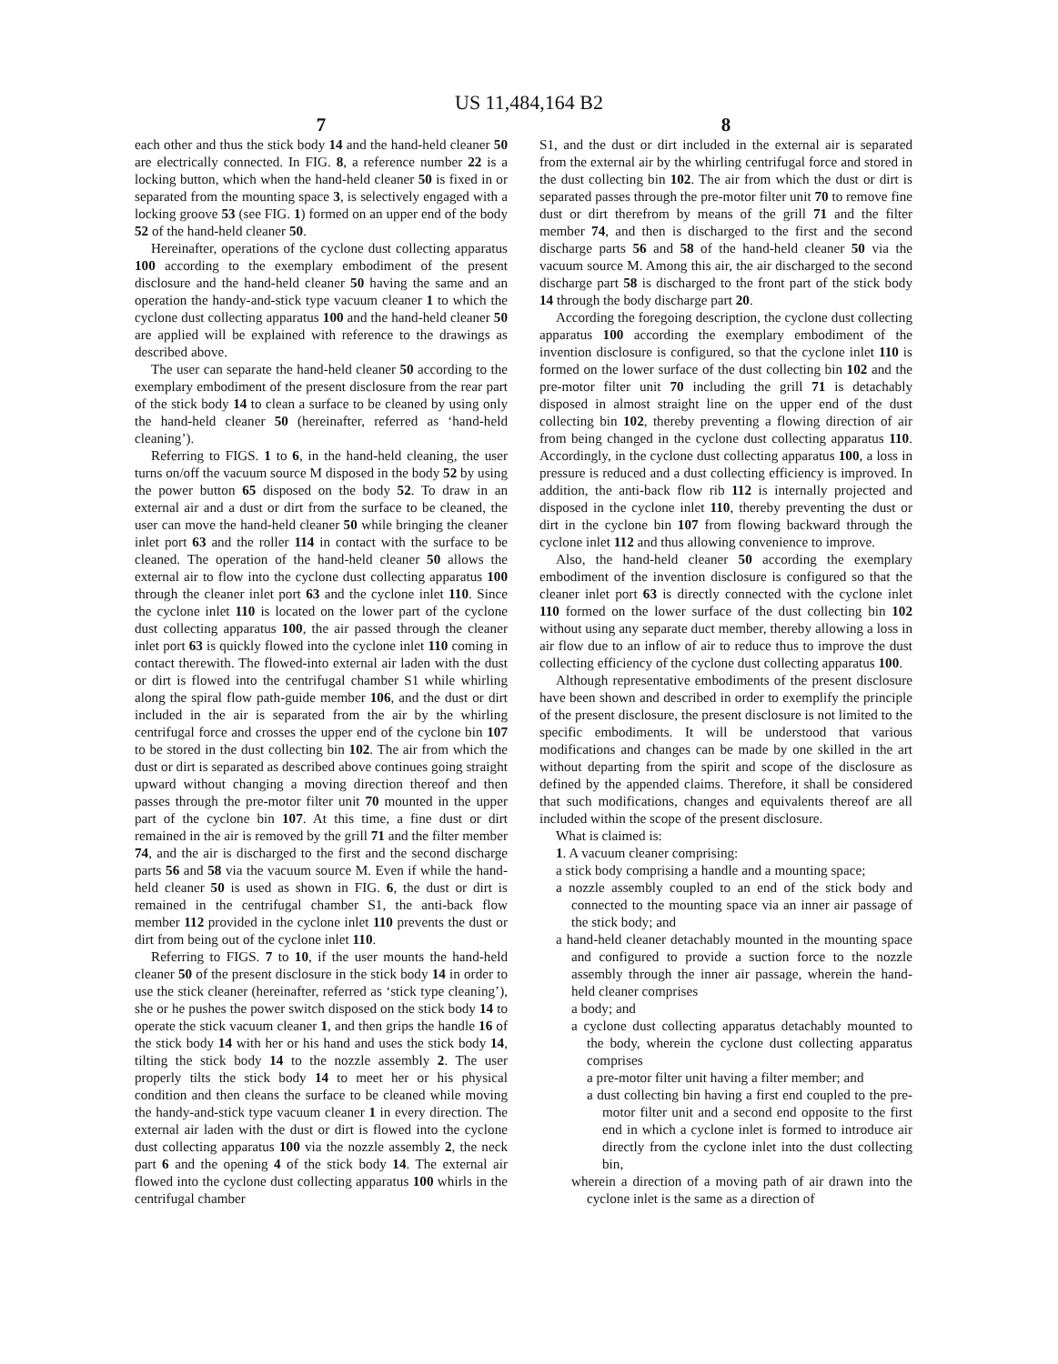US 11,484,164 B2
7
each other and thus the stick body 14 and the hand-held cleaner 50 are electrically connected. In FIG. 8, a reference number 22 is a locking button, which when the hand-held cleaner 50 is fixed in or separated from the mounting space 3, is selectively engaged with a locking groove 53 (see FIG. 1) formed on an upper end of the body 52 of the hand-held cleaner 50.
Hereinafter, operations of the cyclone dust collecting apparatus 100 according to the exemplary embodiment of the present disclosure and the hand-held cleaner 50 having the same and an operation the handy-and-stick type vacuum cleaner 1 to which the cyclone dust collecting apparatus 100 and the hand-held cleaner 50 are applied will be explained with reference to the drawings as described above.
The user can separate the hand-held cleaner 50 according to the exemplary embodiment of the present disclosure from the rear part of the stick body 14 to clean a surface to be cleaned by using only the hand-held cleaner 50 (hereinafter, referred as ‘hand-held cleaning’).
Referring to FIGS. 1 to 6, in the hand-held cleaning, the user turns on/off the vacuum source M disposed in the body 52 by using the power button 65 disposed on the body 52. To draw in an external air and a dust or dirt from the surface to be cleaned, the user can move the hand-held cleaner 50 while bringing the cleaner inlet port 63 and the roller 114 in contact with the surface to be cleaned. The operation of the hand-held cleaner 50 allows the external air to flow into the cyclone dust collecting apparatus 100 through the cleaner inlet port 63 and the cyclone inlet 110. Since the cyclone inlet 110 is located on the lower part of the cyclone dust collecting apparatus 100, the air passed through the cleaner inlet port 63 is quickly flowed into the cyclone inlet 110 coming in contact therewith. The flowed-into external air laden with the dust or dirt is flowed into the centrifugal chamber S1 while whirling along the spiral flow path-guide member 106, and the dust or dirt included in the air is separated from the air by the whirling centrifugal force and crosses the upper end of the cyclone bin 107 to be stored in the dust collecting bin 102. The air from which the dust or dirt is separated as described above continues going straight upward without changing a moving direction thereof and then passes through the pre-motor filter unit 70 mounted in the upper part of the cyclone bin 107. At this time, a fine dust or dirt remained in the air is removed by the grill 71 and the filter member 74, and the air is discharged to the first and the second discharge parts 56 and 58 via the vacuum source M. Even if while the hand-held cleaner 50 is used as shown in FIG. 6, the dust or dirt is remained in the centrifugal chamber S1, the anti-back flow member 112 provided in the cyclone inlet 110 prevents the dust or dirt from being out of the cyclone inlet 110.
Referring to FIGS. 7 to 10, if the user mounts the hand-held cleaner 50 of the present disclosure in the stick body 14 in order to use the stick cleaner (hereinafter, referred as ‘stick type cleaning’), she or he pushes the power switch disposed on the stick body 14 to operate the stick vacuum cleaner 1, and then grips the handle 16 of the stick body 14 with her or his hand and uses the stick body 14, tilting the stick body 14 to the nozzle assembly 2. The user properly tilts the stick body 14 to meet her or his physical condition and then cleans the surface to be cleaned while moving the handy-and-stick type vacuum cleaner 1 in every direction. The external air laden with the dust or dirt is flowed into the cyclone dust collecting apparatus 100 via the nozzle assembly 2, the neck part 6 and the opening 4 of the stick body 14. The external air flowed into the cyclone dust collecting apparatus 100 whirls in the centrifugal chamber
8
S1, and the dust or dirt included in the external air is separated from the external air by the whirling centrifugal force and stored in the dust collecting bin 102. The air from which the dust or dirt is separated passes through the pre-motor filter unit 70 to remove fine dust or dirt therefrom by means of the grill 71 and the filter member 74, and then is discharged to the first and the second discharge parts 56 and 58 of the hand-held cleaner 50 via the vacuum source M. Among this air, the air discharged to the second discharge part 58 is discharged to the front part of the stick body 14 through the body discharge part 20.
According the foregoing description, the cyclone dust collecting apparatus 100 according the exemplary embodiment of the invention disclosure is configured, so that the cyclone inlet 110 is formed on the lower surface of the dust collecting bin 102 and the pre-motor filter unit 70 including the grill 71 is detachably disposed in almost straight line on the upper end of the dust collecting bin 102, thereby preventing a flowing direction of air from being changed in the cyclone dust collecting apparatus 110. Accordingly, in the cyclone dust collecting apparatus 100, a loss in pressure is reduced and a dust collecting efficiency is improved. In addition, the anti-back flow rib 112 is internally projected and disposed in the cyclone inlet 110, thereby preventing the dust or dirt in the cyclone bin 107 from flowing backward through the cyclone inlet 112 and thus allowing convenience to improve.
Also, the hand-held cleaner 50 according the exemplary embodiment of the invention disclosure is configured so that the cleaner inlet port 63 is directly connected with the cyclone inlet 110 formed on the lower surface of the dust collecting bin 102 without using any separate duct member, thereby allowing a loss in air flow due to an inflow of air to reduce thus to improve the dust collecting efficiency of the cyclone dust collecting apparatus 100.
Although representative embodiments of the present disclosure have been shown and described in order to exemplify the principle of the present disclosure, the present disclosure is not limited to the specific embodiments. It will be understood that various modifications and changes can be made by one skilled in the art without departing from the spirit and scope of the disclosure as defined by the appended claims. Therefore, it shall be considered that such modifications, changes and equivalents thereof are all included within the scope of the present disclosure.
What is claimed is:
1. A vacuum cleaner comprising:
a stick body comprising a handle and a mounting space;
a nozzle assembly coupled to an end of the stick body and connected to the mounting space via an inner air passage of the stick body; and
a hand-held cleaner detachably mounted in the mounting space and configured to provide a suction force to the nozzle assembly through the inner air passage, wherein the hand-held cleaner comprises
a body; and
a cyclone dust collecting apparatus detachably mounted to the body, wherein the cyclone dust collecting apparatus comprises
a pre-motor filter unit having a filter member; and
a dust collecting bin having a first end coupled to the pre-motor filter unit and a second end opposite to the first end in which a cyclone inlet is formed to introduce air directly from the cyclone inlet into the dust collecting bin,
wherein a direction of a moving path of air drawn into the cyclone inlet is the same as a direction of